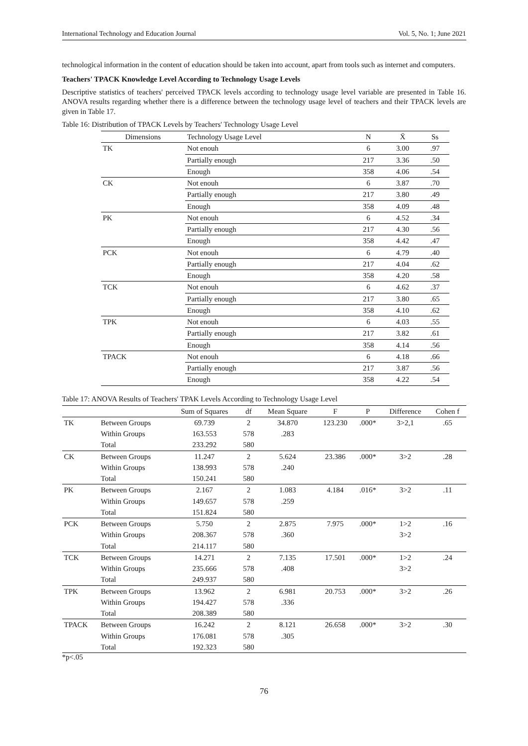International Technology and Education Journal Vol. 5, No. 1; June 2021
technological information in the content of education should be taken into account, apart from tools such as internet and computers.
Teachers' TPACK Knowledge Level According to Technology Usage Levels
Descriptive statistics of teachers' perceived TPACK levels according to technology usage level variable are presented in Table 16. ANOVA results regarding whether there is a difference between the technology usage level of teachers and their TPACK levels are given in Table 17.
Table 16: Distribution of TPACK Levels by Teachers' Technology Usage Level
| Dimensions | Technology Usage Level | N | X̄ | Ss |
| --- | --- | --- | --- | --- |
| TK | Not enouh | 6 | 3.00 | .97 |
| | Partially enough | 217 | 3.36 | .50 |
| | Enough | 358 | 4.06 | .54 |
| CK | Not enouh | 6 | 3.87 | .70 |
| | Partially enough | 217 | 3.80 | .49 |
| | Enough | 358 | 4.09 | .48 |
| PK | Not enouh | 6 | 4.52 | .34 |
| | Partially enough | 217 | 4.30 | .56 |
| | Enough | 358 | 4.42 | .47 |
| PCK | Not enouh | 6 | 4.79 | .40 |
| | Partially enough | 217 | 4.04 | .62 |
| | Enough | 358 | 4.20 | .58 |
| TCK | Not enouh | 6 | 4.62 | .37 |
| | Partially enough | 217 | 3.80 | .65 |
| | Enough | 358 | 4.10 | .62 |
| TPK | Not enouh | 6 | 4.03 | .55 |
| | Partially enough | 217 | 3.82 | .61 |
| | Enough | 358 | 4.14 | .56 |
| TPACK | Not enouh | 6 | 4.18 | .66 |
| | Partially enough | 217 | 3.87 | .56 |
| | Enough | 358 | 4.22 | .54 |
Table 17: ANOVA Results of Teachers' TPAK Levels According to Technology Usage Level
| | | Sum of Squares | df | Mean Square | F | P | Difference | Cohen f |
| --- | --- | --- | --- | --- | --- | --- | --- | --- |
| TK | Between Groups | 69.739 | 2 | 34.870 | 123.230 | .000* | 3>2,1 | .65 |
| | Within Groups | 163.553 | 578 | .283 | | | | |
| | Total | 233.292 | 580 | | | | | |
| CK | Between Groups | 11.247 | 2 | 5.624 | 23.386 | .000* | 3>2 | .28 |
| | Within Groups | 138.993 | 578 | .240 | | | | |
| | Total | 150.241 | 580 | | | | | |
| PK | Between Groups | 2.167 | 2 | 1.083 | 4.184 | .016* | 3>2 | .11 |
| | Within Groups | 149.657 | 578 | .259 | | | | |
| | Total | 151.824 | 580 | | | | | |
| PCK | Between Groups | 5.750 | 2 | 2.875 | 7.975 | .000* | 1>2 | .16 |
| | Within Groups | 208.367 | 578 | .360 | | | 3>2 | |
| | Total | 214.117 | 580 | | | | | |
| TCK | Between Groups | 14.271 | 2 | 7.135 | 17.501 | .000* | 1>2 | .24 |
| | Within Groups | 235.666 | 578 | .408 | | | 3>2 | |
| | Total | 249.937 | 580 | | | | | |
| TPK | Between Groups | 13.962 | 2 | 6.981 | 20.753 | .000* | 3>2 | .26 |
| | Within Groups | 194.427 | 578 | .336 | | | | |
| | Total | 208.389 | 580 | | | | | |
| TPACK | Between Groups | 16.242 | 2 | 8.121 | 26.658 | .000* | 3>2 | .30 |
| | Within Groups | 176.081 | 578 | .305 | | | | |
| | Total | 192.323 | 580 | | | | | |
*p<.05
76